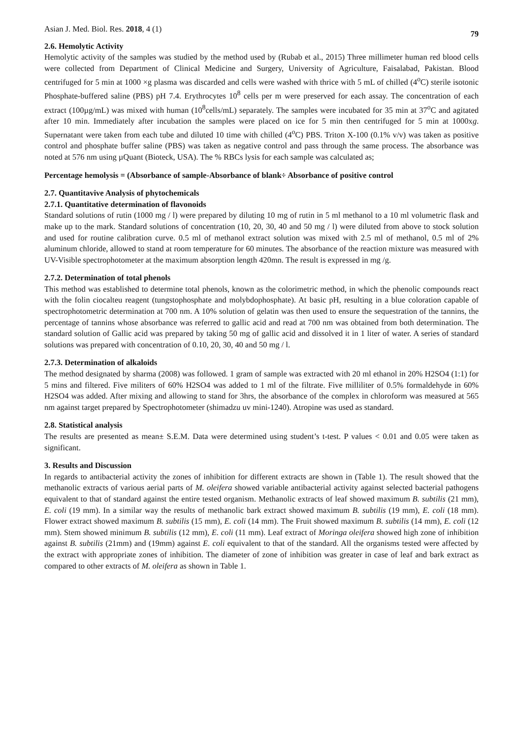Asian J. Med. Biol. Res. 2018, 4 (1) 79
2.6. Hemolytic Activity
Hemolytic activity of the samples was studied by the method used by (Rubab et al., 2015) Three millimeter human red blood cells were collected from Department of Clinical Medicine and Surgery, University of Agriculture, Faisalabad, Pakistan. Blood centrifuged for 5 min at 1000 ×g plasma was discarded and cells were washed with thrice with 5 mL of chilled (4<sup>o</sup>C) sterile isotonic Phosphate-buffered saline (PBS) pH 7.4. Erythrocytes 10<sup>8</sup> cells per m were preserved for each assay. The concentration of each extract (100µg/mL) was mixed with human (10<sup>8</sup>cells/mL) separately. The samples were incubated for 35 min at 37<sup>o</sup>C and agitated after 10 min. Immediately after incubation the samples were placed on ice for 5 min then centrifuged for 5 min at 1000xg. Supernatant were taken from each tube and diluted 10 time with chilled (4<sup>o</sup>C) PBS. Triton X-100 (0.1% v/v) was taken as positive control and phosphate buffer saline (PBS) was taken as negative control and pass through the same process. The absorbance was noted at 576 nm using µQuant (Bioteck, USA). The % RBCs lysis for each sample was calculated as;
Percentage hemolysis = (Absorbance of sample-Absorbance of blank÷ Absorbance of positive control
2.7. Quantitavive Analysis of phytochemicals
2.7.1. Quantitative determination of flavonoids
Standard solutions of rutin (1000 mg / l) were prepared by diluting 10 mg of rutin in 5 ml methanol to a 10 ml volumetric flask and make up to the mark. Standard solutions of concentration (10, 20, 30, 40 and 50 mg / l) were diluted from above to stock solution and used for routine calibration curve. 0.5 ml of methanol extract solution was mixed with 2.5 ml of methanol, 0.5 ml of 2% aluminum chloride, allowed to stand at room temperature for 60 minutes. The absorbance of the reaction mixture was measured with UV-Visible spectrophotometer at the maximum absorption length 420mn. The result is expressed in mg /g.
2.7.2. Determination of total phenols
This method was established to determine total phenols, known as the colorimetric method, in which the phenolic compounds react with the folin ciocalteu reagent (tungstophosphate and molybdophosphate). At basic pH, resulting in a blue coloration capable of spectrophotometric determination at 700 nm. A 10% solution of gelatin was then used to ensure the sequestration of the tannins, the percentage of tannins whose absorbance was referred to gallic acid and read at 700 nm was obtained from both determination. The standard solution of Gallic acid was prepared by taking 50 mg of gallic acid and dissolved it in 1 liter of water. A series of standard solutions was prepared with concentration of 0.10, 20, 30, 40 and 50 mg / l.
2.7.3. Determination of alkaloids
The method designated by sharma (2008) was followed. 1 gram of sample was extracted with 20 ml ethanol in 20% H2SO4 (1:1) for 5 mins and filtered. Five militers of 60% H2SO4 was added to 1 ml of the filtrate. Five milliliter of 0.5% formaldehyde in 60% H2SO4 was added. After mixing and allowing to stand for 3hrs, the absorbance of the complex in chloroform was measured at 565 nm against target prepared by Spectrophotometer (shimadzu uv mini-1240). Atropine was used as standard.
2.8. Statistical analysis
The results are presented as mean± S.E.M. Data were determined using student’s t-test. P values < 0.01 and 0.05 were taken as significant.
3. Results and Discussion
In regards to antibacterial activity the zones of inhibition for different extracts are shown in (Table 1). The result showed that the methanolic extracts of various aerial parts of M. oleifera showed variable antibacterial activity against selected bacterial pathogens equivalent to that of standard against the entire tested organism. Methanolic extracts of leaf showed maximum B. subtilis (21 mm), E. coli (19 mm). In a similar way the results of methanolic bark extract showed maximum B. subtilis (19 mm), E. coli (18 mm). Flower extract showed maximum B. subtilis (15 mm), E. coli (14 mm). The Fruit showed maximum B. subtilis (14 mm), E. coli (12 mm). Stem showed minimum B. subtilis (12 mm), E. coli (11 mm). Leaf extract of Moringa oleifera showed high zone of inhibition against B. subtilis (21mm) and (19mm) against E. coli equivalent to that of the standard. All the organisms tested were affected by the extract with appropriate zones of inhibition. The diameter of zone of inhibition was greater in case of leaf and bark extract as compared to other extracts of M. oleifera as shown in Table 1.